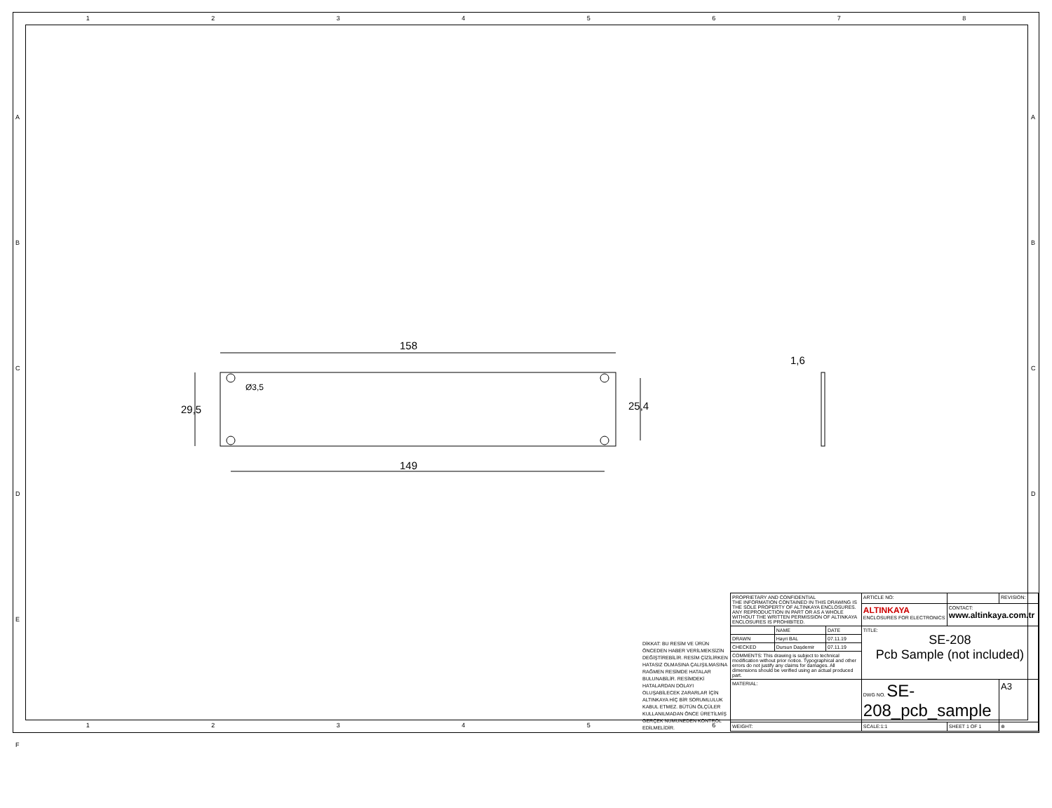1 2 3 4 5 6 7 8
158
149
29,5 25,4
Ø3,5
1,6
DİKKAT: BU RESİM VE ÜRÜN ÖNCEDEN HABER VERİLMEKSİZİN DEĞİŞTİREBİLİR. RESİM ÇİZİLİRKEN HATASIZ OLMASINA ÇALIŞILMASINA RAĞMEN RESİMDE HATALAR BULUNABİLİR. RESİMDEKİ HATALARDAN DOLAYI OLUŞABİLECEK ZARARLAR İÇİN ALTINKAYA HİÇ BİR SORUMLULUK KABUL ETMEZ. BÜTÜN ÖLÇÜLER KULLANILMADAN ÖNCE ÜRETİLMİŞ GERÇEK NUMUNEDEN KONTROL EDİLMELİDİR.
| PROPRIETARY AND CONFIDENTIAL THE INFORMATION CONTAINED IN THIS DRAWING IS THE SOLE PROPERTY OF ALTINKAYA ENCLOSURES. ANY REPRODUCTION IN PART OR AS A WHOLE WITHOUT THE WRITTEN PERMISSION OF ALTINKAYA ENCLOSURES IS PROHIBITED. | | | ARTICLE NO: | | REVISION: |
| | | | ALTINKAYA ENCLOSURES FOR ELECTRONICS | CONTACT: www.altinkaya.com.tr | |
| | NAME | DATE | TITLE: SE-208 Pcb Sample (not included) | | |
| DRAWN | Hayri BAL | 07.11.19 | | | |
| CHECKED | Dursun Daşdemir | 07.11.19 | | | |
| COMMENTS: This drawing is subject to technical modification without prior notice. Typographical and other errors do not justify any claims for damages. All dimensions should be verified using an actual produced part. | | | | | |
| MATERIAL: | | | DWG NO. SE-208_pcb_sample | | A3 |
| WEIGHT: | | | SCALE:1:1 | SHEET 1 OF 1 | ⊕ |
1 2 3 4 5 6
A
B
C
D
E
F
A
B
C
D